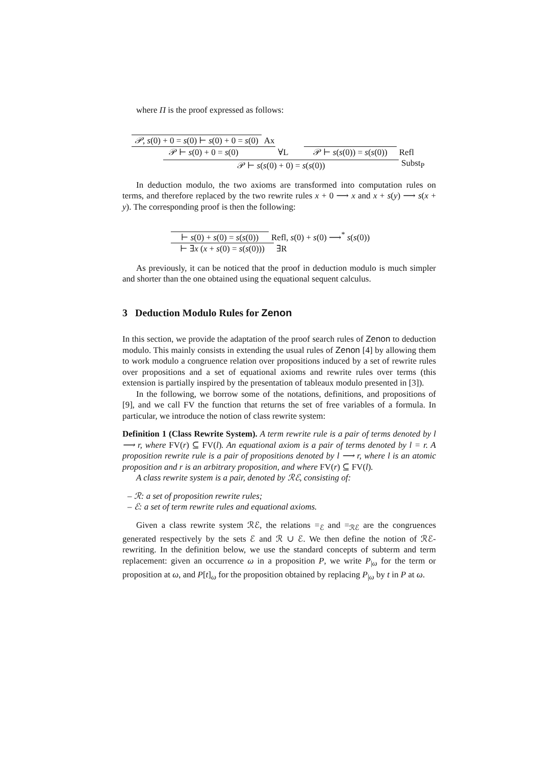where Π is the proof expressed as follows:
𝒫, s(0) + 0 = s(0) ⊢ s(0) + 0 = s(0)
Ax
𝒫 ⊢ s(0) + 0 = s(0)
∀L
𝒫 ⊢ s(s(0)) = s(s(0))
Refl
𝒫 ⊢ s(s(0) + 0) = s(s(0))
Subst<sub>P</sub>
In deduction modulo, the two axioms are transformed into computation rules on terms, and therefore replaced by the two rewrite rules x + 0 ⟶ x and x + s(y) ⟶ s(x + y). The corresponding proof is then the following:
⊢ s(0) + s(0) = s(s(0))
Refl, s(0) + s(0) ⟶<sup>*</sup> s(s(0))
⊢ ∃x (x + s(0) = s(s(0)))
∃R
As previously, it can be noticed that the proof in deduction modulo is much simpler and shorter than the one obtained using the equational sequent calculus.
3 Deduction Modulo Rules for Zenon
In this section, we provide the adaptation of the proof search rules of Zenon to deduction modulo. This mainly consists in extending the usual rules of Zenon [4] by allowing them to work modulo a congruence relation over propositions induced by a set of rewrite rules over propositions and a set of equational axioms and rewrite rules over terms (this extension is partially inspired by the presentation of tableaux modulo presented in [3]).
In the following, we borrow some of the notations, definitions, and propositions of [9], and we call FV the function that returns the set of free variables of a formula. In particular, we introduce the notion of class rewrite system:
Definition 1 (Class Rewrite System). A term rewrite rule is a pair of terms denoted by l ⟶ r, where FV(r) ⊆ FV(l). An equational axiom is a pair of terms denoted by l = r. A proposition rewrite rule is a pair of propositions denoted by l ⟶ r, where l is an atomic proposition and r is an arbitrary proposition, and where FV(r) ⊆ FV(l).
A class rewrite system is a pair, denoted by ℛℰ, consisting of:
– ℛ: a set of proposition rewrite rules;
– ℰ: a set of term rewrite rules and equational axioms.
Given a class rewrite system ℛℰ, the relations =<sub>ℰ</sub> and =<sub>ℛℰ</sub> are the congruences generated respectively by the sets ℰ and ℛ ∪ ℰ. We then define the notion of ℛℰ-rewriting. In the definition below, we use the standard concepts of subterm and term replacement: given an occurrence ω in a proposition P, we write P<sub>|ω</sub> for the term or proposition at ω, and P[t]<sub>ω</sub> for the proposition obtained by replacing P<sub>|ω</sub> by t in P at ω.